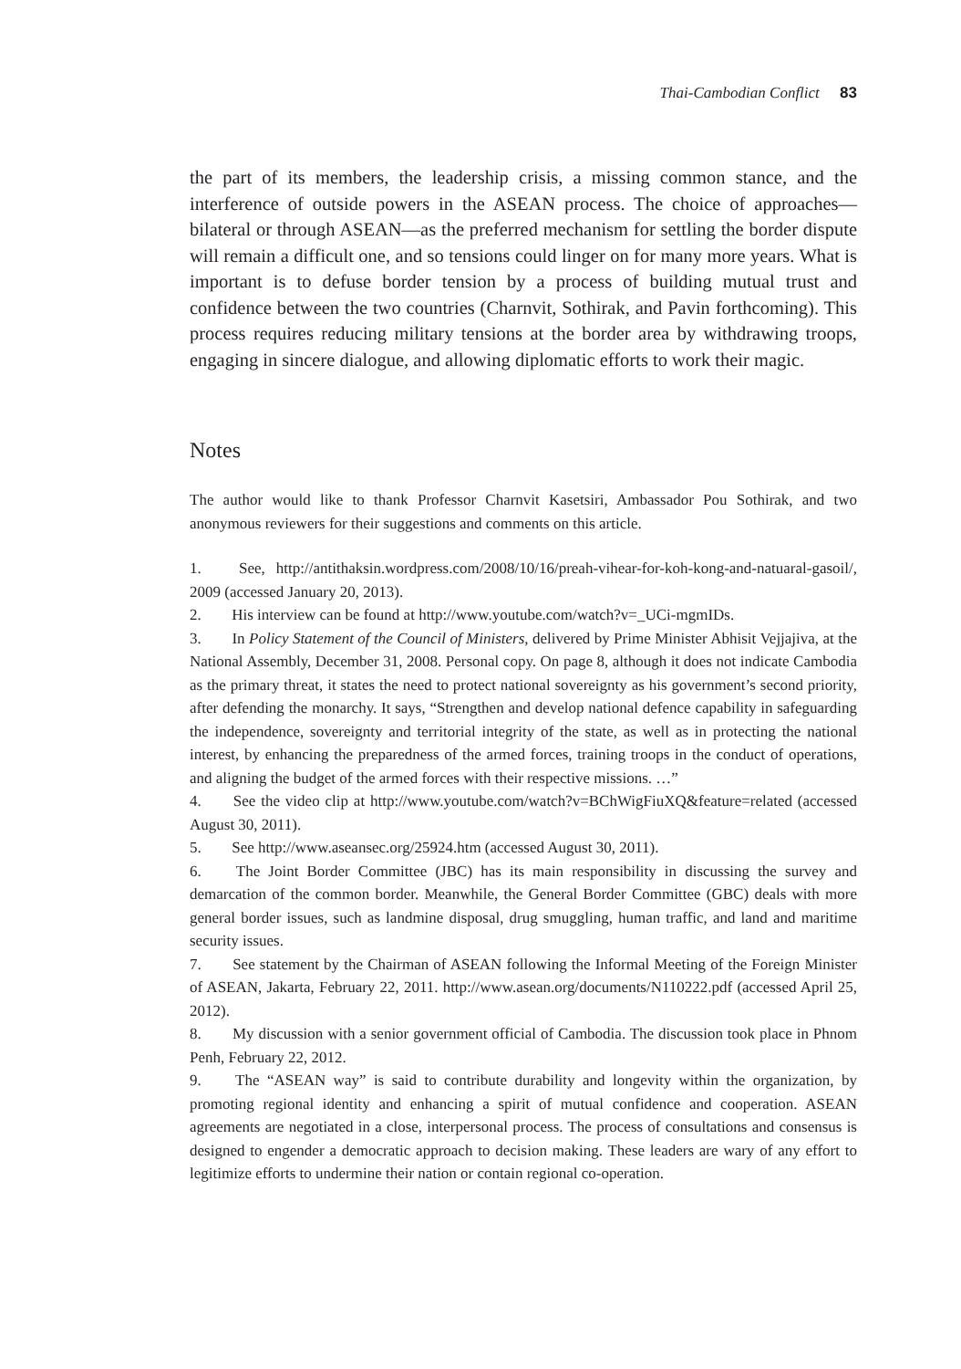Thai-Cambodian Conflict 83
the part of its members, the leadership crisis, a missing common stance, and the interference of outside powers in the ASEAN process. The choice of approaches—bilateral or through ASEAN—as the preferred mechanism for settling the border dispute will remain a difficult one, and so tensions could linger on for many more years. What is important is to defuse border tension by a process of building mutual trust and confidence between the two countries (Charnvit, Sothirak, and Pavin forthcoming). This process requires reducing military tensions at the border area by withdrawing troops, engaging in sincere dialogue, and allowing diplomatic efforts to work their magic.
Notes
The author would like to thank Professor Charnvit Kasetsiri, Ambassador Pou Sothirak, and two anonymous reviewers for their suggestions and comments on this article.
1. See, http://antithaksin.wordpress.com/2008/10/16/preah-vihear-for-koh-kong-and-natuaral-gasoil/, 2009 (accessed January 20, 2013).
2. His interview can be found at http://www.youtube.com/watch?v=_UCi-mgmIDs.
3. In Policy Statement of the Council of Ministers, delivered by Prime Minister Abhisit Vejjajiva, at the National Assembly, December 31, 2008. Personal copy. On page 8, although it does not indicate Cambodia as the primary threat, it states the need to protect national sovereignty as his government’s second priority, after defending the monarchy. It says, “Strengthen and develop national defence capability in safeguarding the independence, sovereignty and territorial integrity of the state, as well as in protecting the national interest, by enhancing the preparedness of the armed forces, training troops in the conduct of operations, and aligning the budget of the armed forces with their respective missions. …”
4. See the video clip at http://www.youtube.com/watch?v=BChWigFiuXQ&feature=related (accessed August 30, 2011).
5. See http://www.aseansec.org/25924.htm (accessed August 30, 2011).
6. The Joint Border Committee (JBC) has its main responsibility in discussing the survey and demarcation of the common border. Meanwhile, the General Border Committee (GBC) deals with more general border issues, such as landmine disposal, drug smuggling, human traffic, and land and maritime security issues.
7. See statement by the Chairman of ASEAN following the Informal Meeting of the Foreign Minister of ASEAN, Jakarta, February 22, 2011. http://www.asean.org/documents/N110222.pdf (accessed April 25, 2012).
8. My discussion with a senior government official of Cambodia. The discussion took place in Phnom Penh, February 22, 2012.
9. The “ASEAN way” is said to contribute durability and longevity within the organization, by promoting regional identity and enhancing a spirit of mutual confidence and cooperation. ASEAN agreements are negotiated in a close, interpersonal process. The process of consultations and consensus is designed to engender a democratic approach to decision making. These leaders are wary of any effort to legitimize efforts to undermine their nation or contain regional co-operation.